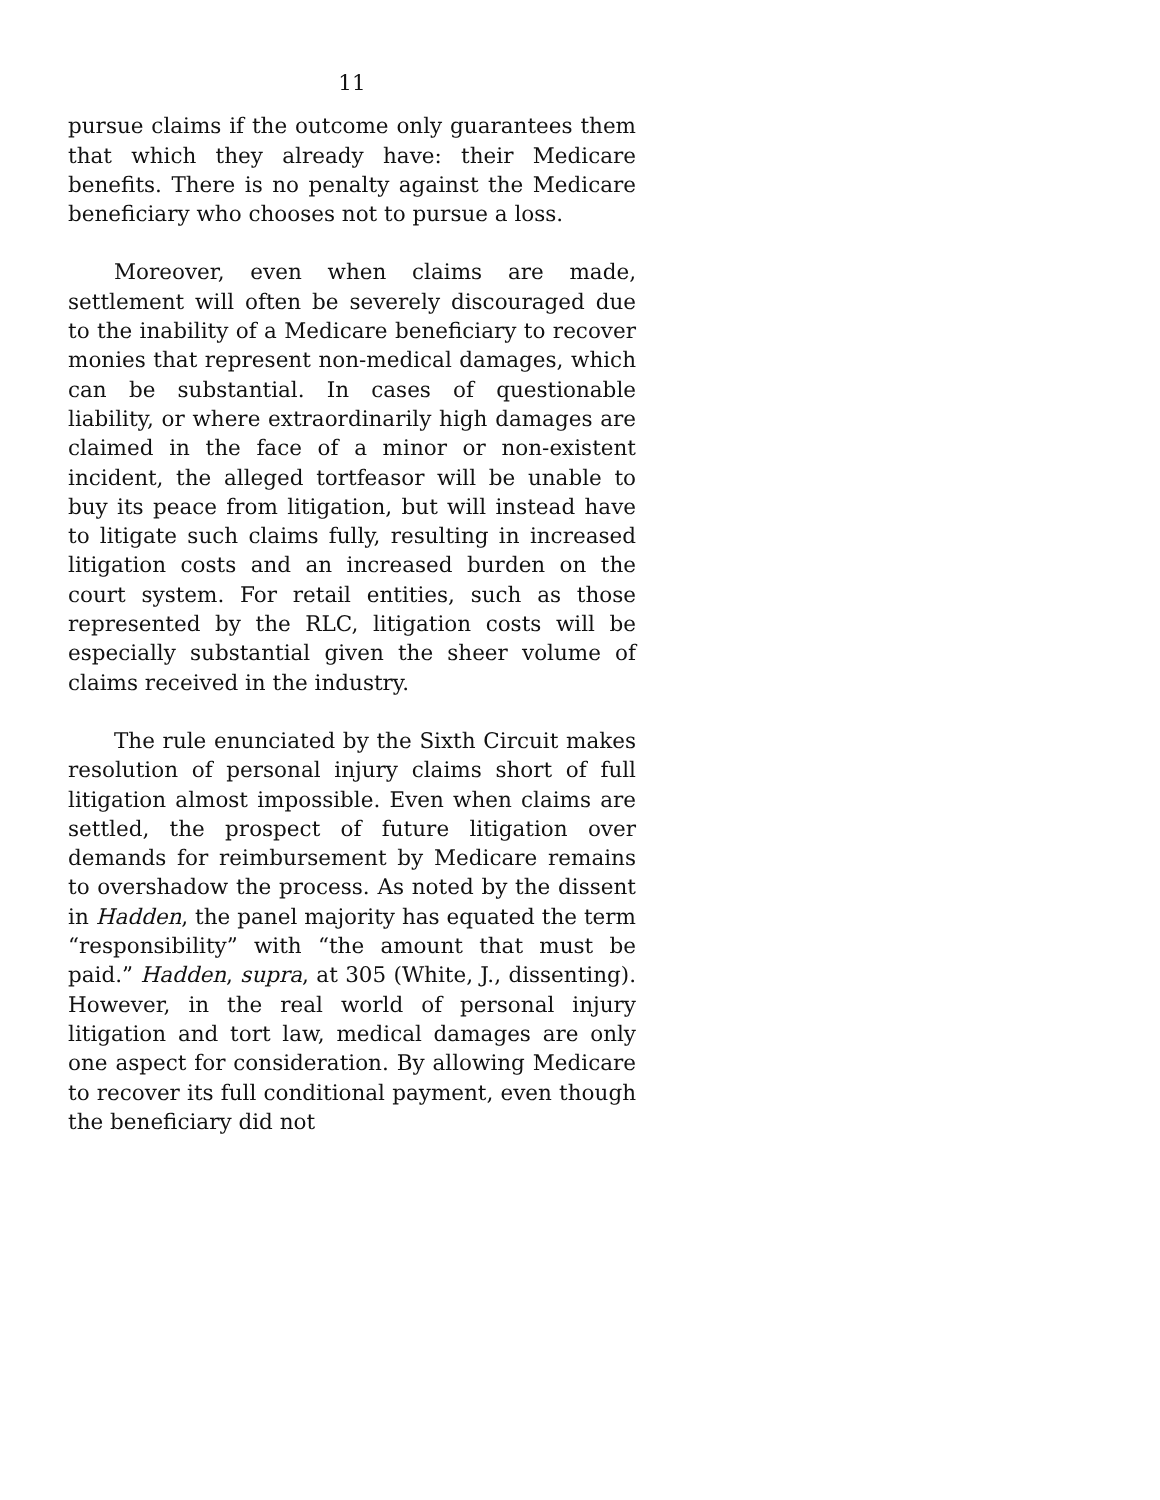11
pursue claims if the outcome only guarantees them that which they already have: their Medicare benefits. There is no penalty against the Medicare beneficiary who chooses not to pursue a loss.
Moreover, even when claims are made, settlement will often be severely discouraged due to the inability of a Medicare beneficiary to recover monies that represent non-medical damages, which can be substantial. In cases of questionable liability, or where extraordinarily high damages are claimed in the face of a minor or non-existent incident, the alleged tortfeasor will be unable to buy its peace from litigation, but will instead have to litigate such claims fully, resulting in increased litigation costs and an increased burden on the court system. For retail entities, such as those represented by the RLC, litigation costs will be especially substantial given the sheer volume of claims received in the industry.
The rule enunciated by the Sixth Circuit makes resolution of personal injury claims short of full litigation almost impossible. Even when claims are settled, the prospect of future litigation over demands for reimbursement by Medicare remains to overshadow the process. As noted by the dissent in Hadden, the panel majority has equated the term “responsibility” with “the amount that must be paid.” Hadden, supra, at 305 (White, J., dissenting). However, in the real world of personal injury litigation and tort law, medical damages are only one aspect for consideration. By allowing Medicare to recover its full conditional payment, even though the beneficiary did not